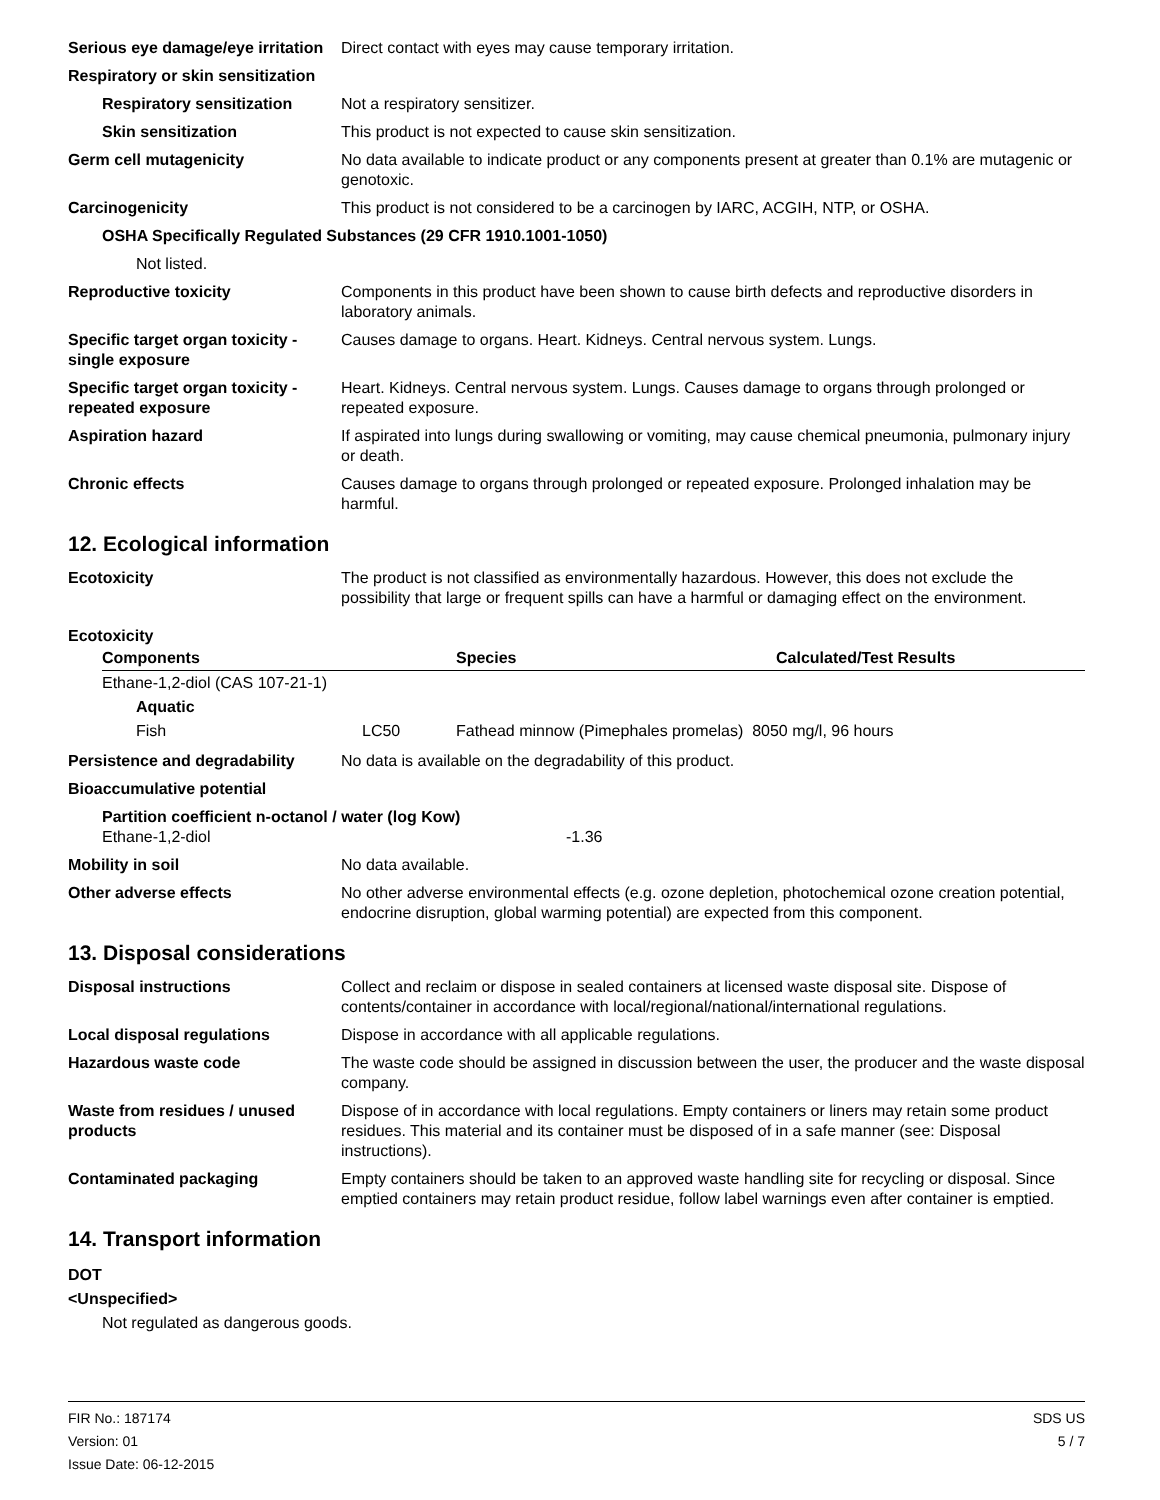Serious eye damage/eye irritation
Direct contact with eyes may cause temporary irritation.
Respiratory or skin sensitization
Respiratory sensitization
Not a respiratory sensitizer.
Skin sensitization This product is not expected to cause skin sensitization.
Germ cell mutagenicity No data available to indicate product or any components present at greater than 0.1% are mutagenic or genotoxic.
Carcinogenicity This product is not considered to be a carcinogen by IARC, ACGIH, NTP, or OSHA.
OSHA Specifically Regulated Substances (29 CFR 1910.1001-1050)
Not listed.
Reproductive toxicity Components in this product have been shown to cause birth defects and reproductive disorders in laboratory animals.
Specific target organ toxicity - single exposure
Causes damage to organs. Heart. Kidneys. Central nervous system. Lungs.
Specific target organ toxicity - repeated exposure
Heart. Kidneys. Central nervous system. Lungs. Causes damage to organs through prolonged or repeated exposure.
Aspiration hazard If aspirated into lungs during swallowing or vomiting, may cause chemical pneumonia, pulmonary injury or death.
Chronic effects Causes damage to organs through prolonged or repeated exposure. Prolonged inhalation may be harmful.
12. Ecological information
Ecotoxicity The product is not classified as environmentally hazardous. However, this does not exclude the possibility that large or frequent spills can have a harmful or damaging effect on the environment.
Ecotoxicity
| Components | | Species | Calculated/Test Results |
| --- | --- | --- | --- |
| Ethane-1,2-diol (CAS 107-21-1) | | | |
| Aquatic | | | |
| Fish | LC50 | Fathead minnow (Pimephales promelas) 8050 mg/l, 96 hours | |
Persistence and degradability
No data is available on the degradability of this product.
Bioaccumulative potential
Partition coefficient n-octanol / water (log Kow)
Ethane-1,2-diol -1.36
Mobility in soil No data available.
Other adverse effects No other adverse environmental effects (e.g. ozone depletion, photochemical ozone creation potential, endocrine disruption, global warming potential) are expected from this component.
13. Disposal considerations
Disposal instructions Collect and reclaim or dispose in sealed containers at licensed waste disposal site. Dispose of contents/container in accordance with local/regional/national/international regulations.
Local disposal regulations Dispose in accordance with all applicable regulations.
Hazardous waste code The waste code should be assigned in discussion between the user, the producer and the waste disposal company.
Waste from residues / unused products
Dispose of in accordance with local regulations. Empty containers or liners may retain some product residues. This material and its container must be disposed of in a safe manner (see: Disposal instructions).
Contaminated packaging Empty containers should be taken to an approved waste handling site for recycling or disposal. Since emptied containers may retain product residue, follow label warnings even after container is emptied.
14. Transport information
DOT
<Unspecified>
Not regulated as dangerous goods.
FIR No.: 187174
Version: 01
Issue Date: 06-12-2015
SDS US
5 / 7